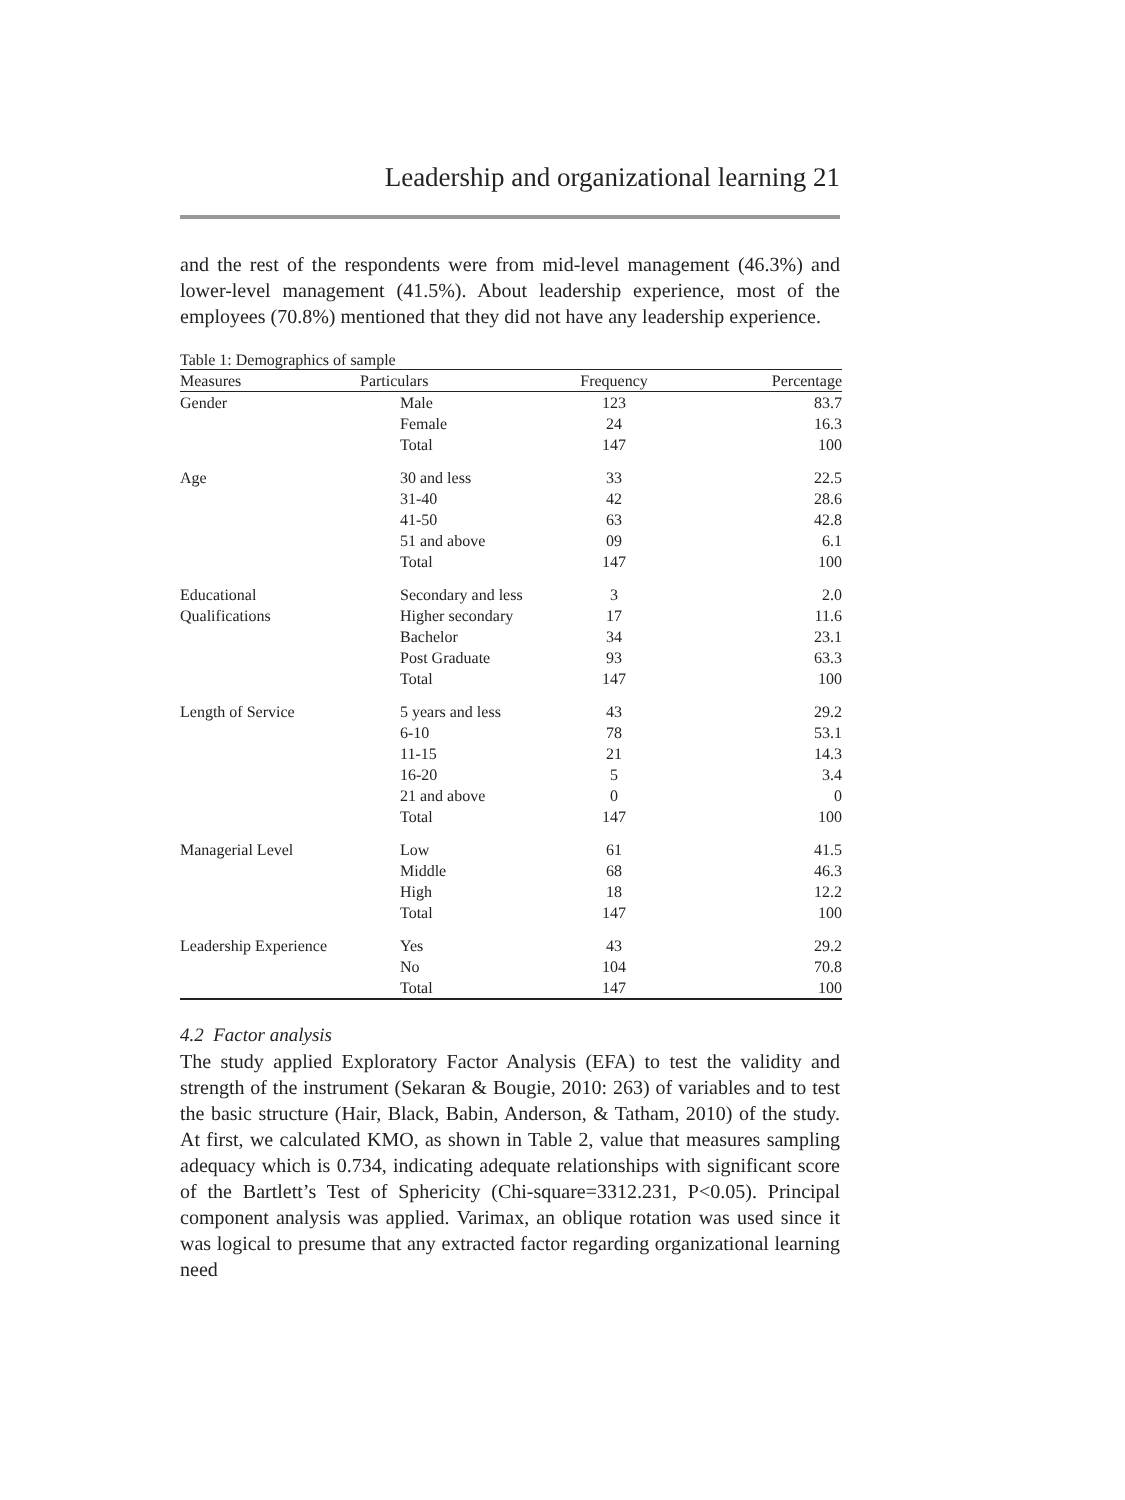Leadership and organizational learning 21
and the rest of the respondents were from mid-level management (46.3%) and lower-level management (41.5%). About leadership experience, most of the employees (70.8%) mentioned that they did not have any leadership experience.
Table 1: Demographics of sample
| Measures | Particulars | Frequency | Percentage |
| --- | --- | --- | --- |
| Gender | Male | 123 | 83.7 |
| | Female | 24 | 16.3 |
| | Total | 147 | 100 |
| Age | 30 and less | 33 | 22.5 |
| | 31-40 | 42 | 28.6 |
| | 41-50 | 63 | 42.8 |
| | 51 and above | 09 | 6.1 |
| | Total | 147 | 100 |
| Educational | Secondary and less | 3 | 2.0 |
| Qualifications | Higher secondary | 17 | 11.6 |
| | Bachelor | 34 | 23.1 |
| | Post Graduate | 93 | 63.3 |
| | Total | 147 | 100 |
| Length of Service | 5 years and less | 43 | 29.2 |
| | 6-10 | 78 | 53.1 |
| | 11-15 | 21 | 14.3 |
| | 16-20 | 5 | 3.4 |
| | 21 and above | 0 | 0 |
| | Total | 147 | 100 |
| Managerial Level | Low | 61 | 41.5 |
| | Middle | 68 | 46.3 |
| | High | 18 | 12.2 |
| | Total | 147 | 100 |
| Leadership Experience | Yes | 43 | 29.2 |
| | No | 104 | 70.8 |
| | Total | 147 | 100 |
4.2 Factor analysis
The study applied Exploratory Factor Analysis (EFA) to test the validity and strength of the instrument (Sekaran & Bougie, 2010: 263) of variables and to test the basic structure (Hair, Black, Babin, Anderson, & Tatham, 2010) of the study. At first, we calculated KMO, as shown in Table 2, value that measures sampling adequacy which is 0.734, indicating adequate relationships with significant score of the Bartlett’s Test of Sphericity (Chi-square=3312.231, P<0.05). Principal component analysis was applied. Varimax, an oblique rotation was used since it was logical to presume that any extracted factor regarding organizational learning need